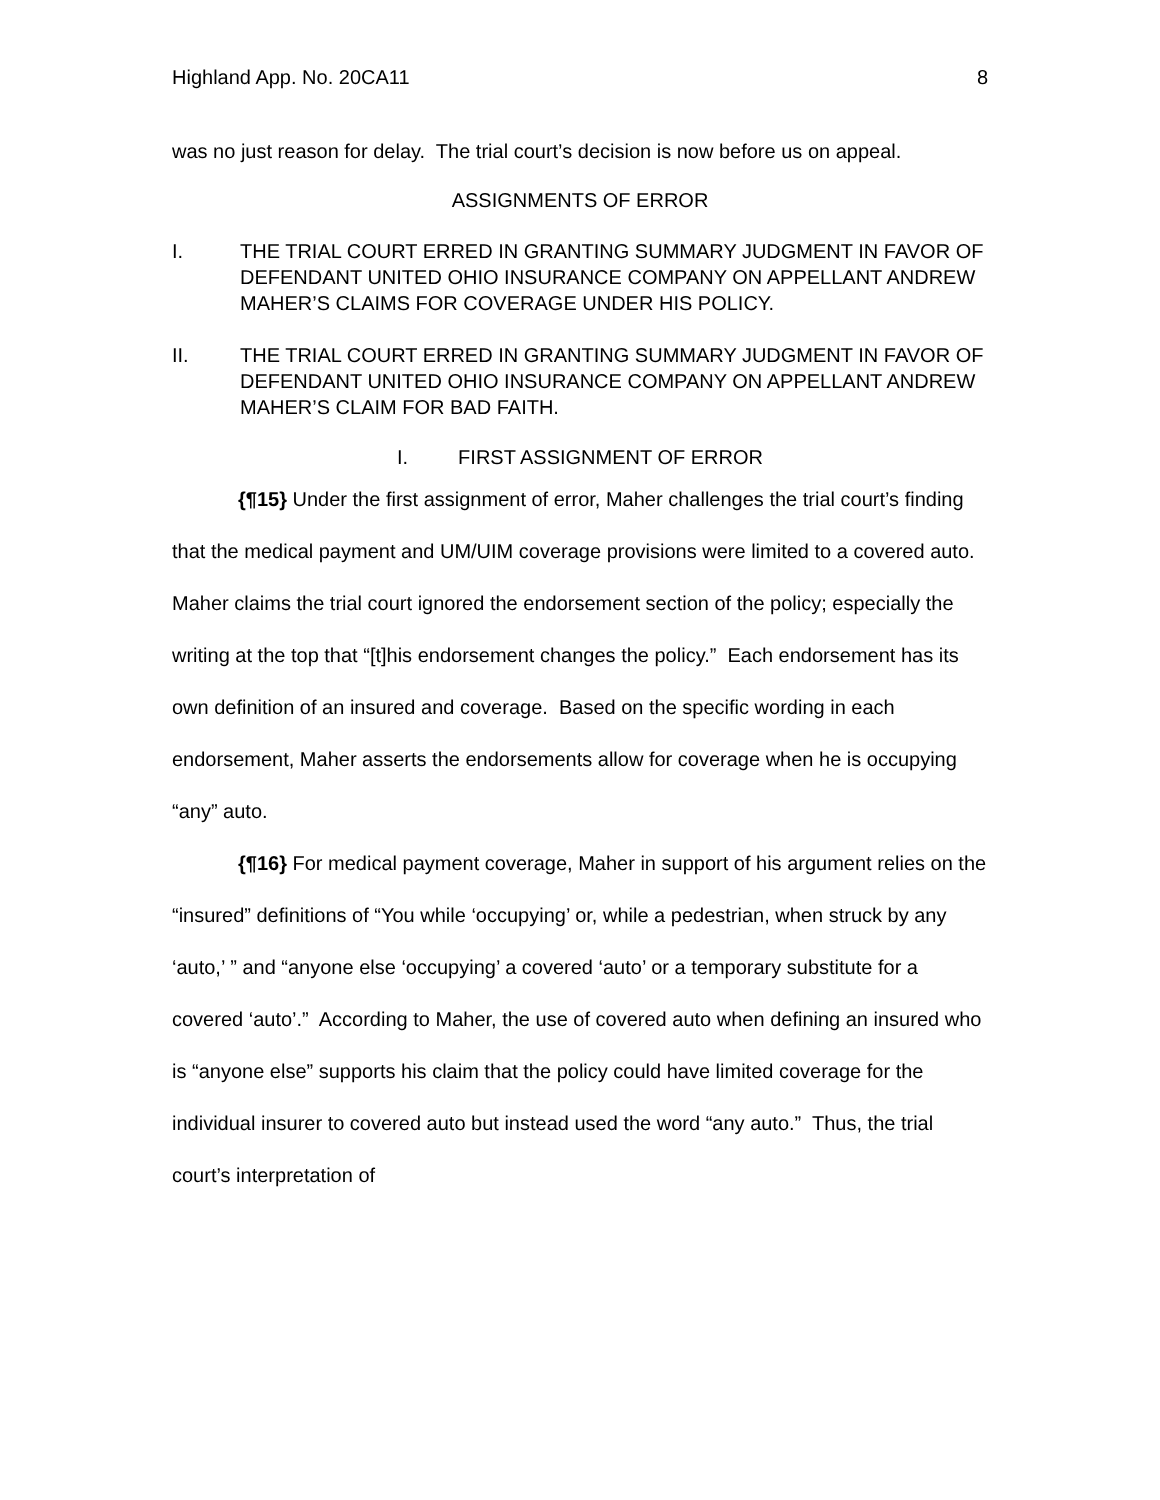Highland App. No. 20CA11 8
was no just reason for delay. The trial court’s decision is now before us on appeal.
ASSIGNMENTS OF ERROR
I. THE TRIAL COURT ERRED IN GRANTING SUMMARY JUDGMENT IN FAVOR OF DEFENDANT UNITED OHIO INSURANCE COMPANY ON APPELLANT ANDREW MAHER’S CLAIMS FOR COVERAGE UNDER HIS POLICY.
II. THE TRIAL COURT ERRED IN GRANTING SUMMARY JUDGMENT IN FAVOR OF DEFENDANT UNITED OHIO INSURANCE COMPANY ON APPELLANT ANDREW MAHER’S CLAIM FOR BAD FAITH.
I. FIRST ASSIGNMENT OF ERROR
{¶15} Under the first assignment of error, Maher challenges the trial court’s finding that the medical payment and UM/UIM coverage provisions were limited to a covered auto. Maher claims the trial court ignored the endorsement section of the policy; especially the writing at the top that “[t]his endorsement changes the policy.” Each endorsement has its own definition of an insured and coverage. Based on the specific wording in each endorsement, Maher asserts the endorsements allow for coverage when he is occupying “any” auto.
{¶16} For medical payment coverage, Maher in support of his argument relies on the “insured” definitions of “You while ‘occupying’ or, while a pedestrian, when struck by any ‘auto,’ ” and “anyone else ‘occupying’ a covered ‘auto’ or a temporary substitute for a covered ‘auto’.” According to Maher, the use of covered auto when defining an insured who is “anyone else” supports his claim that the policy could have limited coverage for the individual insurer to covered auto but instead used the word “any auto.” Thus, the trial court’s interpretation of